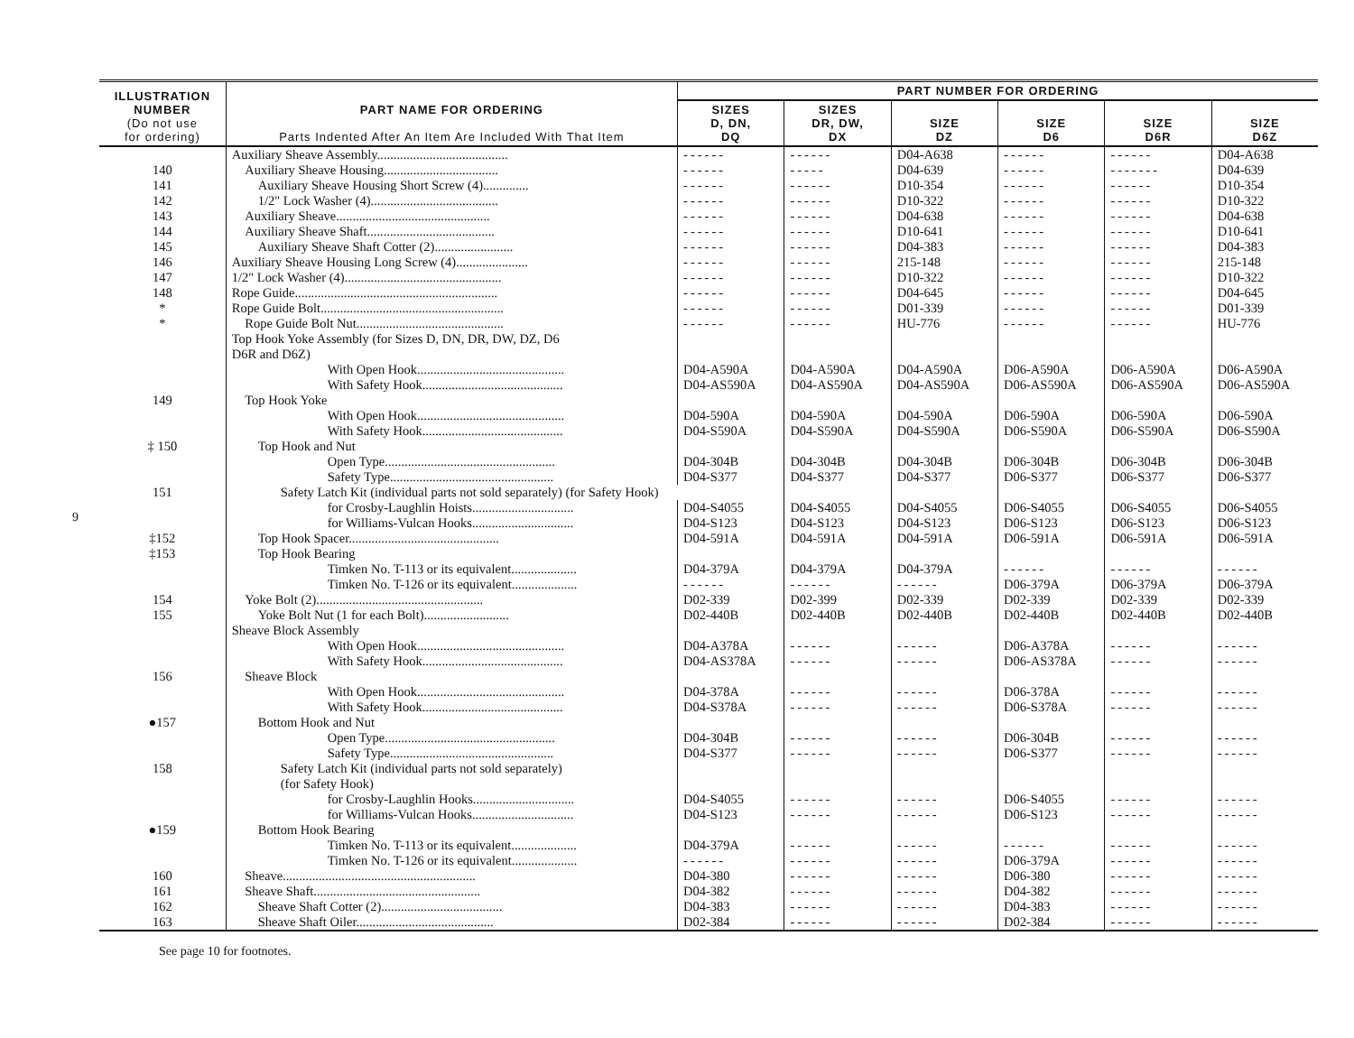9
| ILLUSTRATION NUMBER (Do not use for ordering) | PART NAME FOR ORDERING Parts Indented After An Item Are Included With That Item | PART NUMBER FOR ORDERING | | | | | |
| --- | --- | --- | --- | --- | --- | --- | --- |
| | | SIZES D, DN, DQ | SIZES DR, DW, DX | SIZE DZ | SIZE D6 | SIZE D6R | SIZE D6Z |
| | Auxiliary Sheave Assembly........................................ | ------ | ------ | D04-A638 | ------ | ------ | D04-A638 |
| 140 | Auxiliary Sheave Housing................................... | ------ | ----- | D04-639 | ------ | ------- | D04-639 |
| 141 | Auxiliary Sheave Housing Short Screw (4).............. | ------ | ------ | D10-354 | ------ | ------ | D10-354 |
| 142 | 1/2" Lock Washer (4)....................................... | ------ | ------ | D10-322 | ------ | ------ | D10-322 |
| 143 | Auxiliary Sheave............................................... | ------ | ------ | D04-638 | ------ | ------ | D04-638 |
| 144 | Auxiliary Sheave Shaft....................................... | ------ | ------ | D10-641 | ------ | ------ | D10-641 |
| 145 | Auxiliary Sheave Shaft Cotter (2)........................ | ------ | ------ | D04-383 | ------ | ------ | D04-383 |
| 146 | Auxiliary Sheave Housing Long Screw (4)...................... | ------ | ------ | 215-148 | ------ | ------ | 215-148 |
| 147 | 1/2" Lock Washer (4)................................................ | ------ | ------ | D10-322 | ------ | ------ | D10-322 |
| 148 | Rope Guide.............................................................. | ------ | ------ | D04-645 | ------ | ------ | D04-645 |
| * | Rope Guide Bolt........................................................ | ------ | ------ | D01-339 | ------ | ------ | D01-339 |
| * | Rope Guide Bolt Nut............................................. | ------ | ------ | HU-776 | ------ | ------ | HU-776 |
| | Top Hook Yoke Assembly (for Sizes D, DN, DR, DW, DZ, D6 D6R and D6Z) | | | | | | |
| | With Open Hook............................................. | D04-A590A | D04-A590A | D04-A590A | D06-A590A | D06-A590A | D06-A590A |
| | With Safety Hook........................................... | D04-AS590A | D04-AS590A | D04-AS590A | D06-AS590A | D06-AS590A | D06-AS590A |
| 149 | Top Hook Yoke | | | | | | |
| | With Open Hook............................................. | D04-590A | D04-590A | D04-590A | D06-590A | D06-590A | D06-590A |
| | With Safety Hook........................................... | D04-S590A | D04-S590A | D04-S590A | D06-S590A | D06-S590A | D06-S590A |
| ‡ 150 | Top Hook and Nut | | | | | | |
| | Open Type.................................................... | D04-304B | D04-304B | D04-304B | D06-304B | D06-304B | D06-304B |
| | Safety Type.................................................. | D04-S377 | D04-S377 | D04-S377 | D06-S377 | D06-S377 | D06-S377 |
| 151 | Safety Latch Kit (individual parts not sold separately) (for Safety Hook) | | | | | | |
| | for Crosby-Laughlin Hoists............................... | D04-S4055 | D04-S4055 | D04-S4055 | D06-S4055 | D06-S4055 | D06-S4055 |
| | for Williams-Vulcan Hooks............................... | D04-S123 | D04-S123 | D04-S123 | D06-S123 | D06-S123 | D06-S123 |
| ‡152 | Top Hook Spacer.............................................. | D04-591A | D04-591A | D04-591A | D06-591A | D06-591A | D06-591A |
| ‡153 | Top Hook Bearing | | | | | | |
| | Timken No. T-113 or its equivalent.................... | D04-379A | D04-379A | D04-379A | ------ | ------ | ------ |
| | Timken No. T-126 or its equivalent.................... | ------ | ------ | ------ | D06-379A | D06-379A | D06-379A |
| 154 | Yoke Bolt (2)................................................... | D02-339 | D02-399 | D02-339 | D02-339 | D02-339 | D02-339 |
| 155 | Yoke Bolt Nut (1 for each Bolt).......................... | D02-440B | D02-440B | D02-440B | D02-440B | D02-440B | D02-440B |
| | Sheave Block Assembly | | | | | | |
| | With Open Hook............................................. | D04-A378A | ------ | ------ | D06-A378A | ------ | ------ |
| | With Safety Hook........................................... | D04-AS378A | ------ | ------ | D06-AS378A | ------ | ------ |
| 156 | Sheave Block | | | | | | |
| | With Open Hook............................................. | D04-378A | ------ | ------ | D06-378A | ------ | ------ |
| | With Safety Hook........................................... | D04-S378A | ------ | ------ | D06-S378A | ------ | ------ |
| ●157 | Bottom Hook and Nut | | | | | | |
| | Open Type.................................................... | D04-304B | ------ | ------ | D06-304B | ------ | ------ |
| | Safety Type.................................................. | D04-S377 | ------ | ------ | D06-S377 | ------ | ------ |
| 158 | Safety Latch Kit (individual parts not sold separately) (for Safety Hook) | | | | | | |
| | for Crosby-Laughlin Hooks............................... | D04-S4055 | ------ | ------ | D06-S4055 | ------ | ------ |
| | for Williams-Vulcan Hooks............................... | D04-S123 | ------ | ------ | D06-S123 | ------ | ------ |
| ●159 | Bottom Hook Bearing | | | | | | |
| | Timken No. T-113 or its equivalent.................... | D04-379A | ------ | ------ | ------ | ------ | ------ |
| | Timken No. T-126 or its equivalent.................... | ------ | ------ | ------ | D06-379A | ------ | ------ |
| 160 | Sheave........................................................... | D04-380 | ------ | ------ | D06-380 | ------ | ------ |
| 161 | Sheave Shaft................................................... | D04-382 | ------ | ------ | D04-382 | ------ | ------ |
| 162 | Sheave Shaft Cotter (2)..................................... | D04-383 | ------ | ------ | D04-383 | ------ | ------ |
| 163 | Sheave Shaft Oiler.......................................... | D02-384 | ------ | ------ | D02-384 | ------ | ------ |
See page 10 for footnotes.